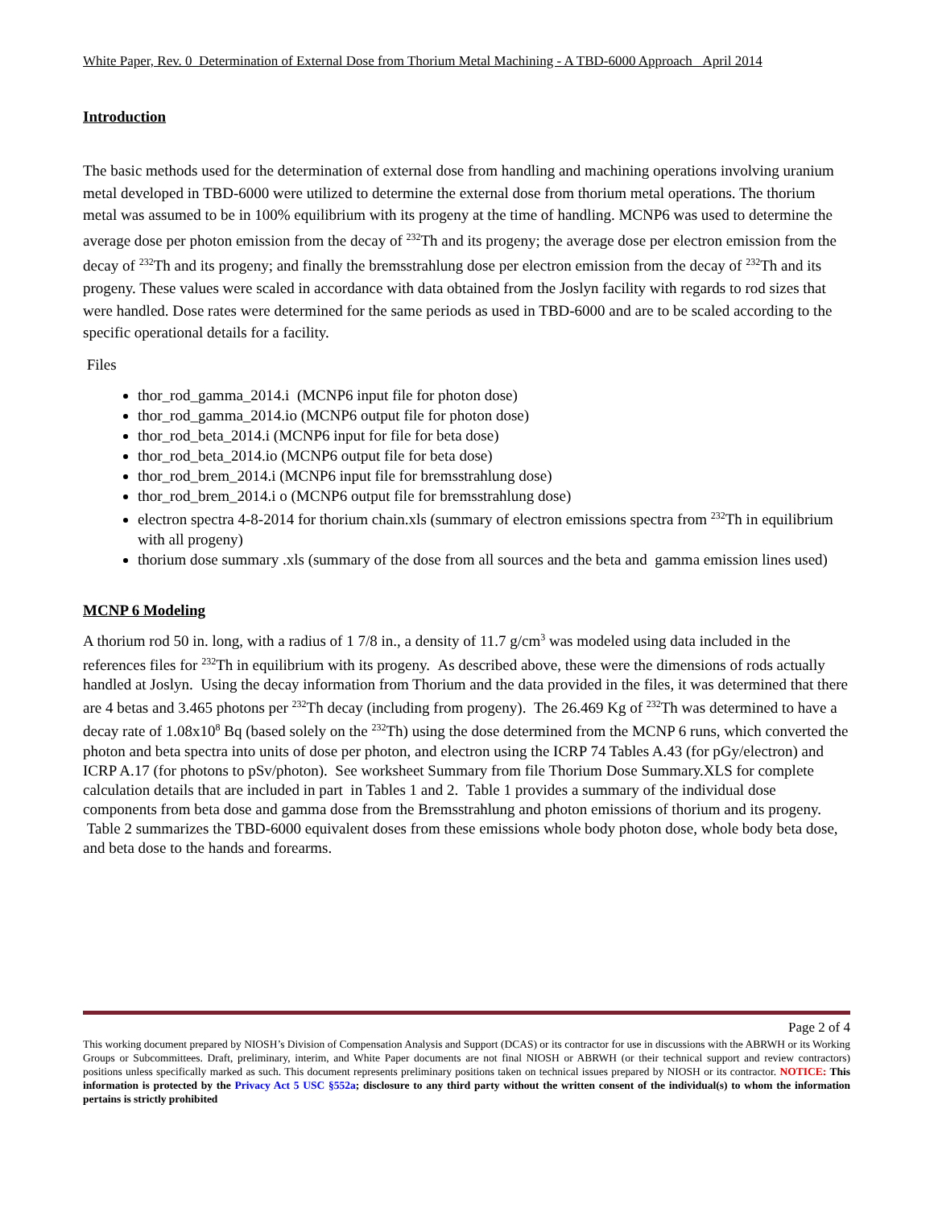White Paper, Rev. 0 Determination of External Dose from Thorium Metal Machining - A TBD-6000 Approach April 2014
Introduction
The basic methods used for the determination of external dose from handling and machining operations involving uranium metal developed in TBD-6000 were utilized to determine the external dose from thorium metal operations. The thorium metal was assumed to be in 100% equilibrium with its progeny at the time of handling. MCNP6 was used to determine the average dose per photon emission from the decay of <sup>232</sup>Th and its progeny; the average dose per electron emission from the decay of <sup>232</sup>Th and its progeny; and finally the bremsstrahlung dose per electron emission from the decay of <sup>232</sup>Th and its progeny. These values were scaled in accordance with data obtained from the Joslyn facility with regards to rod sizes that were handled. Dose rates were determined for the same periods as used in TBD-6000 and are to be scaled according to the specific operational details for a facility.
Files
thor_rod_gamma_2014.i (MCNP6 input file for photon dose)
thor_rod_gamma_2014.io (MCNP6 output file for photon dose)
thor_rod_beta_2014.i (MCNP6 input for file for beta dose)
thor_rod_beta_2014.io (MCNP6 output file for beta dose)
thor_rod_brem_2014.i (MCNP6 input file for bremsstrahlung dose)
thor_rod_brem_2014.i o (MCNP6 output file for bremsstrahlung dose)
electron spectra 4-8-2014 for thorium chain.xls (summary of electron emissions spectra from <sup>232</sup>Th in equilibrium with all progeny)
thorium dose summary .xls (summary of the dose from all sources and the beta and gamma emission lines used)
MCNP 6 Modeling
A thorium rod 50 in. long, with a radius of 1 7/8 in., a density of 11.7 g/cm<sup>3</sup> was modeled using data included in the references files for <sup>232</sup>Th in equilibrium with its progeny. As described above, these were the dimensions of rods actually handled at Joslyn. Using the decay information from Thorium and the data provided in the files, it was determined that there are 4 betas and 3.465 photons per <sup>232</sup>Th decay (including from progeny). The 26.469 Kg of <sup>232</sup>Th was determined to have a decay rate of 1.08x10<sup>8</sup> Bq (based solely on the <sup>232</sup>Th) using the dose determined from the MCNP 6 runs, which converted the photon and beta spectra into units of dose per photon, and electron using the ICRP 74 Tables A.43 (for pGy/electron) and ICRP A.17 (for photons to pSv/photon). See worksheet Summary from file Thorium Dose Summary.XLS for complete calculation details that are included in part in Tables 1 and 2. Table 1 provides a summary of the individual dose components from beta dose and gamma dose from the Bremsstrahlung and photon emissions of thorium and its progeny. Table 2 summarizes the TBD-6000 equivalent doses from these emissions whole body photon dose, whole body beta dose, and beta dose to the hands and forearms.
Page 2 of 4
This working document prepared by NIOSH’s Division of Compensation Analysis and Support (DCAS) or its contractor for use in discussions with the ABRWH or its Working Groups or Subcommittees. Draft, preliminary, interim, and White Paper documents are not final NIOSH or ABRWH (or their technical support and review contractors) positions unless specifically marked as such. This document represents preliminary positions taken on technical issues prepared by NIOSH or its contractor. NOTICE: This information is protected by the Privacy Act 5 USC §552a; disclosure to any third party without the written consent of the individual(s) to whom the information pertains is strictly prohibited